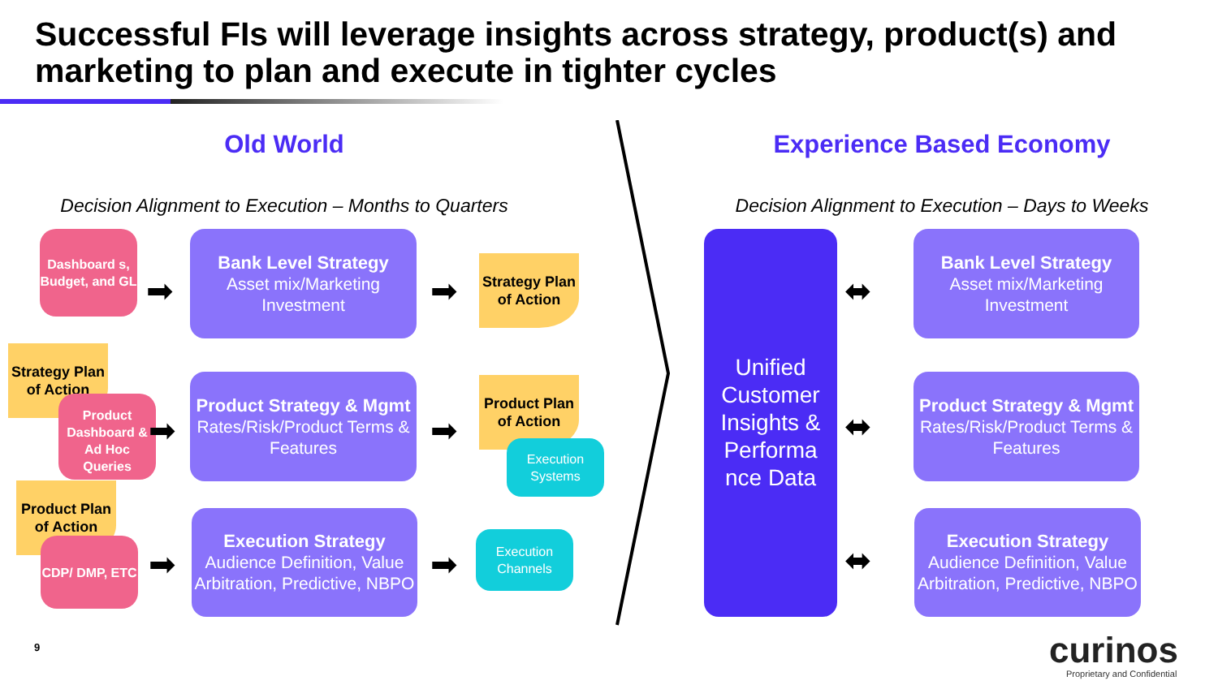Successful FIs will leverage insights across strategy, product(s) and marketing to plan and execute in tighter cycles
Old World Experience Based Economy
Decision Alignment to Execution – Months to Quarters
Decision Alignment to Execution – Days to Weeks
Dashboard s, Budget, and GL
➡
Bank Level Strategy
Asset mix/Marketing Investment
➡
Strategy Plan of Action
Strategy Plan of Action
Product Dashboard & Ad Hoc Queries
➡
Product Strategy & Mgmt
Rates/Risk/Product Terms & Features
➡
Product Plan of Action
Execution Systems
Product Plan of Action
CDP/ DMP, ETC
➡
Execution Strategy
Audience Definition, Value Arbitration, Predictive, NBPO
➡
Execution Channels
Unified Customer Insights & Performa nce Data
⬌
⬌
⬌
Bank Level Strategy
Asset mix/Marketing Investment
Product Strategy & Mgmt
Rates/Risk/Product Terms & Features
Execution Strategy
Audience Definition, Value Arbitration, Predictive, NBPO
9 curinos
Proprietary and Confidential